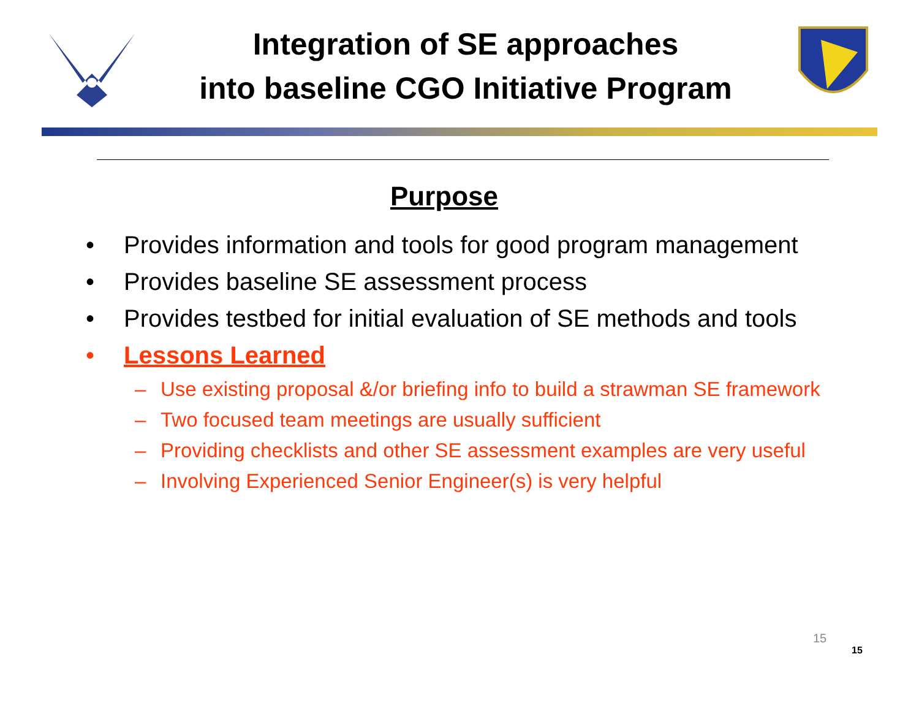Integration of SE approaches
into baseline CGO Initiative Program
Purpose
• Provides information and tools for good program management
• Provides baseline SE assessment process
• Provides testbed for initial evaluation of SE methods and tools
• Lessons Learned
– Use existing proposal &/or briefing info to build a strawman SE framework
– Two focused team meetings are usually sufficient
– Providing checklists and other SE assessment examples are very useful
– Involving Experienced Senior Engineer(s) is very helpful
15
15